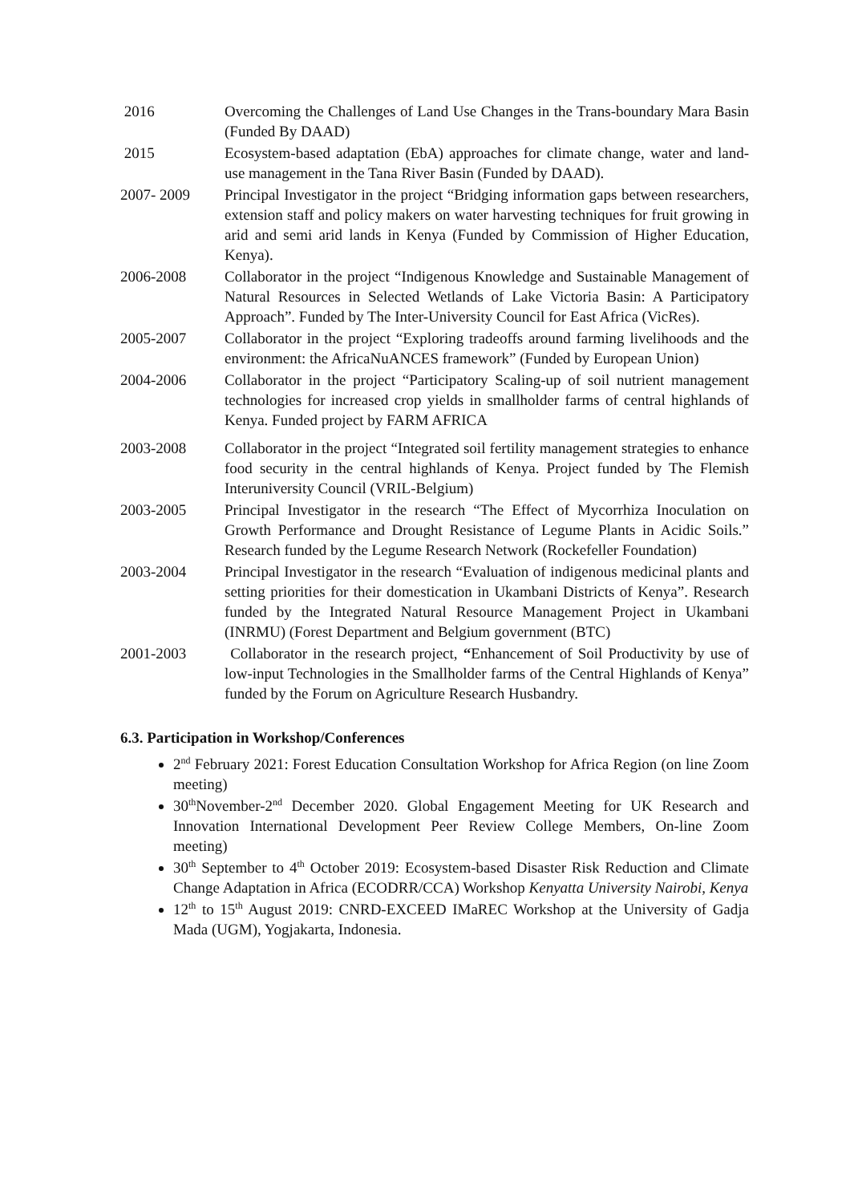2016 Overcoming the Challenges of Land Use Changes in the Trans-boundary Mara Basin (Funded By DAAD)
2015 Ecosystem-based adaptation (EbA) approaches for climate change, water and land-use management in the Tana River Basin (Funded by DAAD).
2007- 2009 Principal Investigator in the project “Bridging information gaps between researchers, extension staff and policy makers on water harvesting techniques for fruit growing in arid and semi arid lands in Kenya (Funded by Commission of Higher Education, Kenya).
2006-2008 Collaborator in the project “Indigenous Knowledge and Sustainable Management of Natural Resources in Selected Wetlands of Lake Victoria Basin: A Participatory Approach”. Funded by The Inter-University Council for East Africa (VicRes).
2005-2007 Collaborator in the project “Exploring tradeoffs around farming livelihoods and the environment: the AfricaNuANCES framework” (Funded by European Union)
2004-2006 Collaborator in the project “Participatory Scaling-up of soil nutrient management technologies for increased crop yields in smallholder farms of central highlands of Kenya. Funded project by FARM AFRICA
2003-2008 Collaborator in the project “Integrated soil fertility management strategies to enhance food security in the central highlands of Kenya. Project funded by The Flemish Interuniversity Council (VRIL-Belgium)
2003-2005 Principal Investigator in the research “The Effect of Mycorrhiza Inoculation on Growth Performance and Drought Resistance of Legume Plants in Acidic Soils.” Research funded by the Legume Research Network (Rockefeller Foundation)
2003-2004 Principal Investigator in the research “Evaluation of indigenous medicinal plants and setting priorities for their domestication in Ukambani Districts of Kenya”. Research funded by the Integrated Natural Resource Management Project in Ukambani (INRMU) (Forest Department and Belgium government (BTC)
2001-2003 Collaborator in the research project, “Enhancement of Soil Productivity by use of low-input Technologies in the Smallholder farms of the Central Highlands of Kenya” funded by the Forum on Agriculture Research Husbandry.
6.3. Participation in Workshop/Conferences
2<sup>nd</sup> February 2021: Forest Education Consultation Workshop for Africa Region (on line Zoom meeting)
30<sup>th</sup>November-2<sup>nd</sup> December 2020. Global Engagement Meeting for UK Research and Innovation International Development Peer Review College Members, On-line Zoom meeting)
30<sup>th</sup> September to 4<sup>th</sup> October 2019: Ecosystem-based Disaster Risk Reduction and Climate Change Adaptation in Africa (ECODRR/CCA) Workshop Kenyatta University Nairobi, Kenya
12<sup>th</sup> to 15<sup>th</sup> August 2019: CNRD-EXCEED IMaREC Workshop at the University of Gadja Mada (UGM), Yogjakarta, Indonesia.